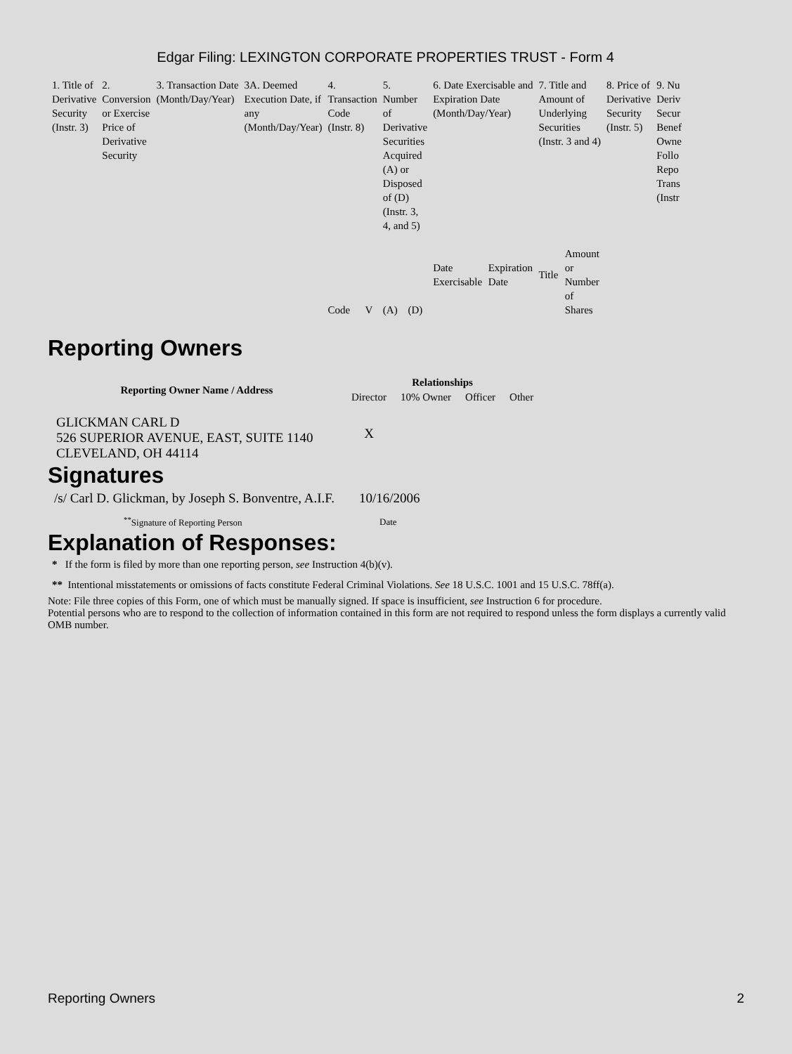Edgar Filing: LEXINGTON CORPORATE PROPERTIES TRUST - Form 4
| 1. Title of Derivative Security (Instr. 3) | 2. Conversion or Exercise Price of Derivative Security | 3. Transaction Date (Month/Day/Year) | 3A. Deemed Execution Date, if any (Month/Day/Year) | 4. Transaction Code (Instr. 8) | | 5. Number of Derivative Securities Acquired (A) or Disposed of (D) (Instr. 3, 4, and 5) | | 6. Date Exercisable and Expiration Date (Month/Day/Year) | | 7. Title and Amount of Underlying Securities (Instr. 3 and 4) | | 8. Price of Derivative Security (Instr. 5) | 9. Nu Deriv Secur Benef Owne Follo Repo Trans (Instr |
| --- | --- | --- | --- | --- | --- | --- | --- | --- | --- | --- | --- | --- | --- |
| | | | | Code | V | (A) | (D) | Date Exercisable | Expiration Date | Title | Amount or Number of Shares | | |
Reporting Owners
| Reporting Owner Name / Address | Relationships | | | |
| --- | --- | --- | --- | --- |
| | Director | 10% Owner | Officer | Other |
| GLICKMAN CARL D 526 SUPERIOR AVENUE, EAST, SUITE 1140 CLEVELAND, OH 44114 | X | | | |
Signatures
| /s/ Carl D. Glickman, by Joseph S. Bonventre, A.I.F. | 10/16/2006 |
| <sup>**</sup> Signature of Reporting Person | Date |
Explanation of Responses:
* If the form is filed by more than one reporting person, see Instruction 4(b)(v).
** Intentional misstatements or omissions of facts constitute Federal Criminal Violations. See 18 U.S.C. 1001 and 15 U.S.C. 78ff(a).
Note: File three copies of this Form, one of which must be manually signed. If space is insufficient, see Instruction 6 for procedure.
Potential persons who are to respond to the collection of information contained in this form are not required to respond unless the form displays a currently valid OMB number.
Reporting Owners 2